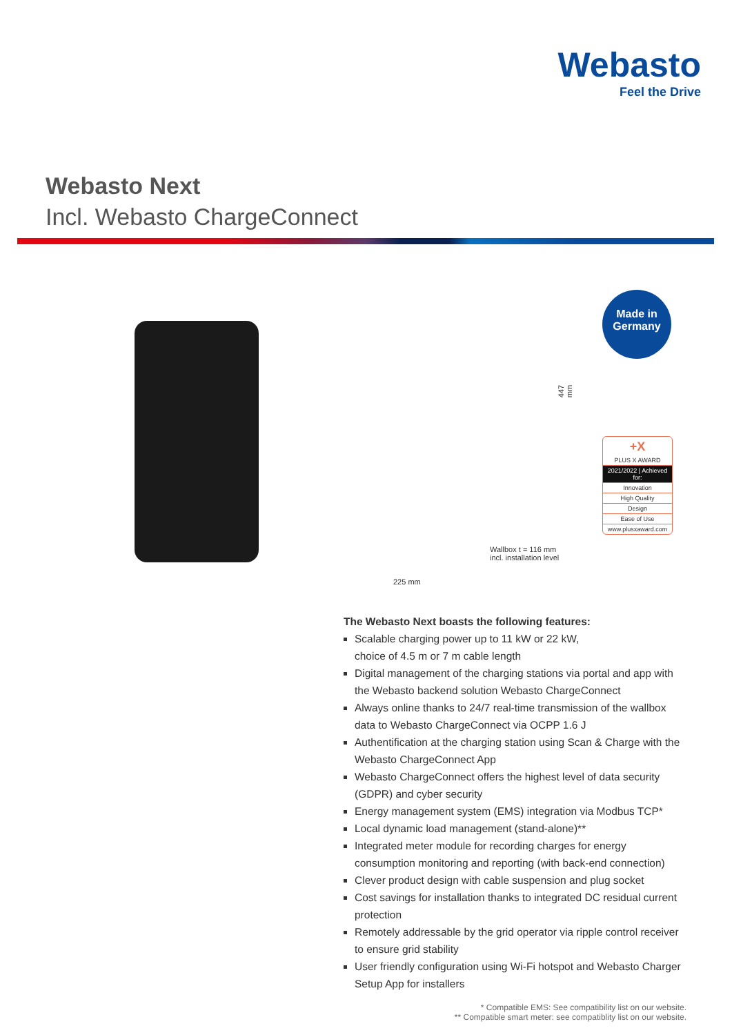Webasto
Feel the Drive
Webasto Next
Incl. Webasto ChargeConnect
447 mm
Wallbox t = 116 mm
incl. installation level
225 mm
Made in
Germany
+X
PLUS X AWARD
2021/2022 | Achieved for:
Innovation
High Quality
Design
Ease of Use
www.plusxaward.com
The Webasto Next boasts the following features:
Scalable charging power up to 11 kW or 22 kW,
choice of 4.5 m or 7 m cable length
Digital management of the charging stations via portal and app with the Webasto backend solution Webasto ChargeConnect
Always online thanks to 24/7 real-time transmission of the wallbox data to Webasto ChargeConnect via OCPP 1.6 J
Authentification at the charging station using Scan & Charge with the Webasto ChargeConnect App
Webasto ChargeConnect offers the highest level of data security (GDPR) and cyber security
Energy management system (EMS) integration via Modbus TCP*
Local dynamic load management (stand-alone)**
Integrated meter module for recording charges for energy consumption monitoring and reporting (with back-end connection)
Clever product design with cable suspension and plug socket
Cost savings for installation thanks to integrated DC residual current protection
Remotely addressable by the grid operator via ripple control receiver to ensure grid stability
User friendly configuration using Wi-Fi hotspot and Webasto Charger Setup App for installers
* Compatible EMS: See compatibility list on our website.
** Compatible smart meter: see compatiblity list on our website.